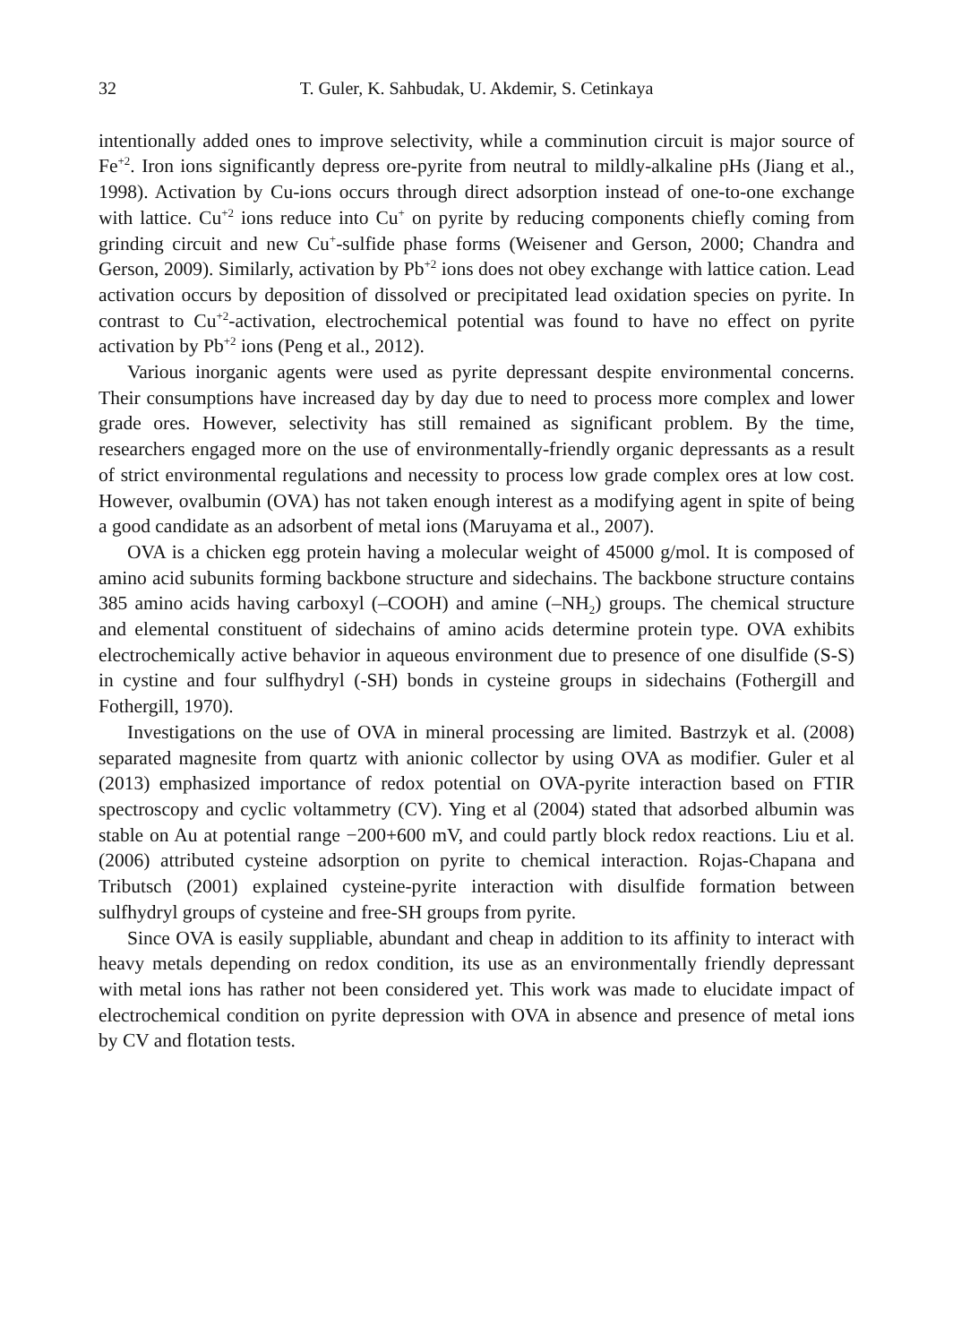32 T. Guler, K. Sahbudak, U. Akdemir, S. Cetinkaya
intentionally added ones to improve selectivity, while a comminution circuit is major source of Fe<sup>+2</sup>. Iron ions significantly depress ore-pyrite from neutral to mildly-alkaline pHs (Jiang et al., 1998). Activation by Cu-ions occurs through direct adsorption instead of one-to-one exchange with lattice. Cu<sup>+2</sup> ions reduce into Cu<sup>+</sup> on pyrite by reducing components chiefly coming from grinding circuit and new Cu<sup>+</sup>-sulfide phase forms (Weisener and Gerson, 2000; Chandra and Gerson, 2009). Similarly, activation by Pb<sup>+2</sup> ions does not obey exchange with lattice cation. Lead activation occurs by deposition of dissolved or precipitated lead oxidation species on pyrite. In contrast to Cu<sup>+2</sup>-activation, electrochemical potential was found to have no effect on pyrite activation by Pb<sup>+2</sup> ions (Peng et al., 2012).
Various inorganic agents were used as pyrite depressant despite environmental concerns. Their consumptions have increased day by day due to need to process more complex and lower grade ores. However, selectivity has still remained as significant problem. By the time, researchers engaged more on the use of environmentally-friendly organic depressants as a result of strict environmental regulations and necessity to process low grade complex ores at low cost. However, ovalbumin (OVA) has not taken enough interest as a modifying agent in spite of being a good candidate as an adsorbent of metal ions (Maruyama et al., 2007).
OVA is a chicken egg protein having a molecular weight of 45000 g/mol. It is composed of amino acid subunits forming backbone structure and sidechains. The backbone structure contains 385 amino acids having carboxyl (–COOH) and amine (–NH<sub>2</sub>) groups. The chemical structure and elemental constituent of sidechains of amino acids determine protein type. OVA exhibits electrochemically active behavior in aqueous environment due to presence of one disulfide (S-S) in cystine and four sulfhydryl (-SH) bonds in cysteine groups in sidechains (Fothergill and Fothergill, 1970).
Investigations on the use of OVA in mineral processing are limited. Bastrzyk et al. (2008) separated magnesite from quartz with anionic collector by using OVA as modifier. Guler et al (2013) emphasized importance of redox potential on OVA-pyrite interaction based on FTIR spectroscopy and cyclic voltammetry (CV). Ying et al (2004) stated that adsorbed albumin was stable on Au at potential range −200+600 mV, and could partly block redox reactions. Liu et al. (2006) attributed cysteine adsorption on pyrite to chemical interaction. Rojas-Chapana and Tributsch (2001) explained cysteine-pyrite interaction with disulfide formation between sulfhydryl groups of cysteine and free-SH groups from pyrite.
Since OVA is easily suppliable, abundant and cheap in addition to its affinity to interact with heavy metals depending on redox condition, its use as an environmentally friendly depressant with metal ions has rather not been considered yet. This work was made to elucidate impact of electrochemical condition on pyrite depression with OVA in absence and presence of metal ions by CV and flotation tests.